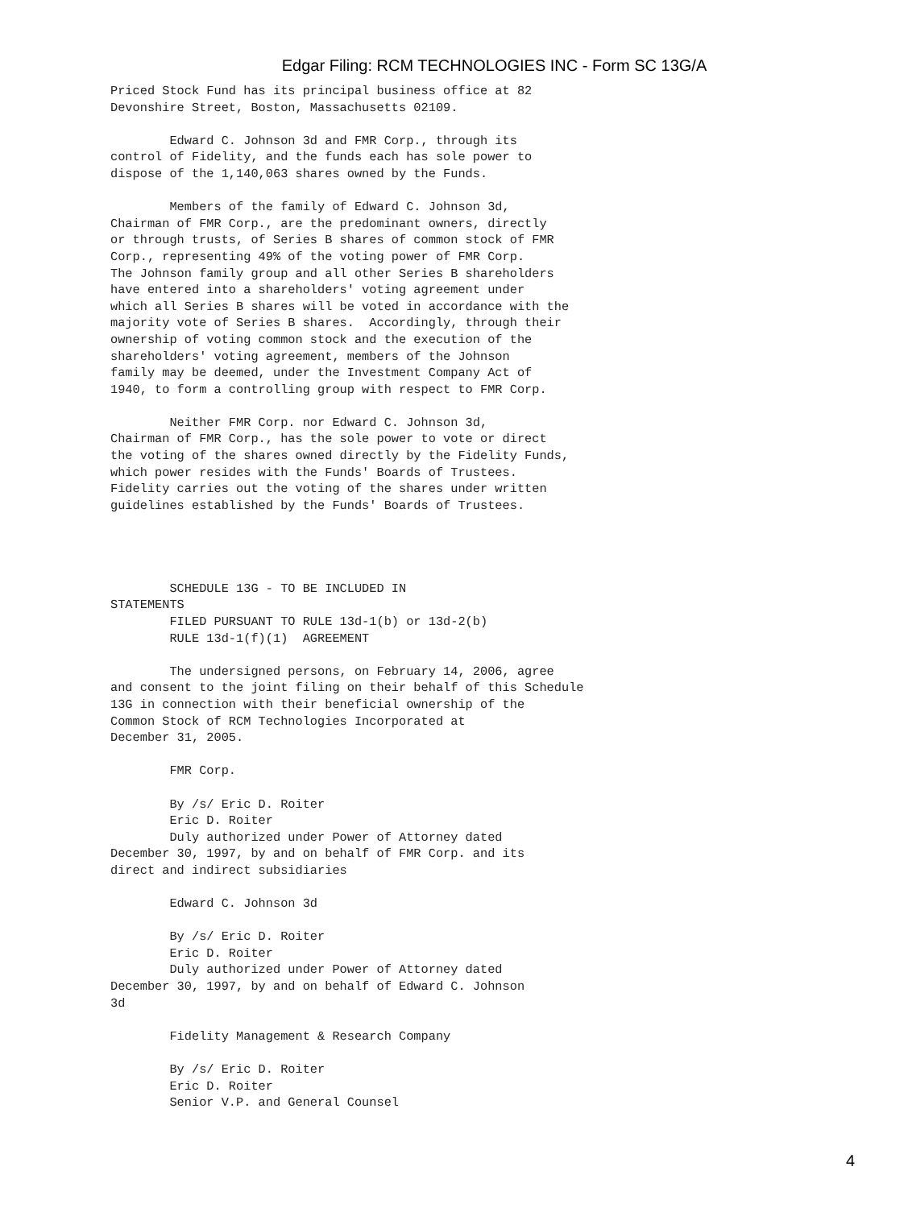Edgar Filing: RCM TECHNOLOGIES INC - Form SC 13G/A
Priced Stock Fund has its principal business office at 82
Devonshire Street, Boston, Massachusetts 02109.

        Edward C. Johnson 3d and FMR Corp., through its
control of Fidelity, and the funds each has sole power to
dispose of the 1,140,063 shares owned by the Funds.

        Members of the family of Edward C. Johnson 3d,
Chairman of FMR Corp., are the predominant owners, directly
or through trusts, of Series B shares of common stock of FMR
Corp., representing 49% of the voting power of FMR Corp.
The Johnson family group and all other Series B shareholders
have entered into a shareholders' voting agreement under
which all Series B shares will be voted in accordance with the
majority vote of Series B shares.  Accordingly, through their
ownership of voting common stock and the execution of the
shareholders' voting agreement, members of the Johnson
family may be deemed, under the Investment Company Act of
1940, to form a controlling group with respect to FMR Corp.

        Neither FMR Corp. nor Edward C. Johnson 3d,
Chairman of FMR Corp., has the sole power to vote or direct
the voting of the shares owned directly by the Fidelity Funds,
which power resides with the Funds' Boards of Trustees.
Fidelity carries out the voting of the shares under written
guidelines established by the Funds' Boards of Trustees.




        SCHEDULE 13G - TO BE INCLUDED IN
STATEMENTS
        FILED PURSUANT TO RULE 13d-1(b) or 13d-2(b)
        RULE 13d-1(f)(1)  AGREEMENT

        The undersigned persons, on February 14, 2006, agree
and consent to the joint filing on their behalf of this Schedule
13G in connection with their beneficial ownership of the
Common Stock of RCM Technologies Incorporated at
December 31, 2005.

        FMR Corp.

        By /s/ Eric D. Roiter
        Eric D. Roiter
        Duly authorized under Power of Attorney dated
December 30, 1997, by and on behalf of FMR Corp. and its
direct and indirect subsidiaries

        Edward C. Johnson 3d

        By /s/ Eric D. Roiter
        Eric D. Roiter
        Duly authorized under Power of Attorney dated
December 30, 1997, by and on behalf of Edward C. Johnson
3d

        Fidelity Management & Research Company

        By /s/ Eric D. Roiter
        Eric D. Roiter
        Senior V.P. and General Counsel
4